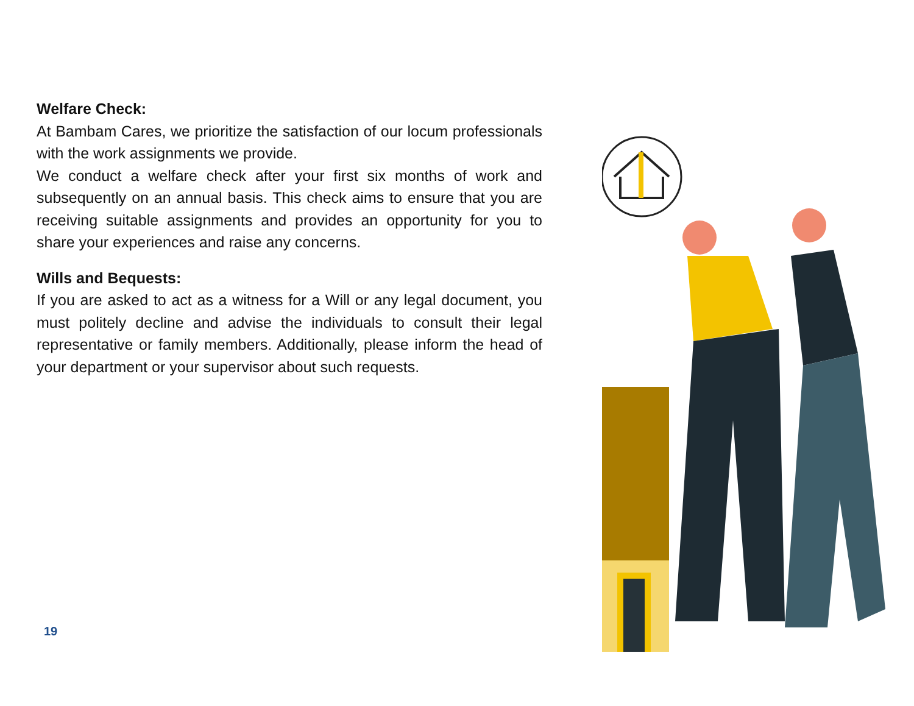Welfare Check:
At Bambam Cares, we prioritize the satisfaction of our locum professionals with the work assignments we provide.
We conduct a welfare check after your first six months of work and subsequently on an annual basis. This check aims to ensure that you are receiving suitable assignments and provides an opportunity for you to share your experiences and raise any concerns.
Wills and Bequests:
If you are asked to act as a witness for a Will or any legal document, you must politely decline and advise the individuals to consult their legal representative or family members. Additionally, please inform the head of your department or your supervisor about such requests.
19